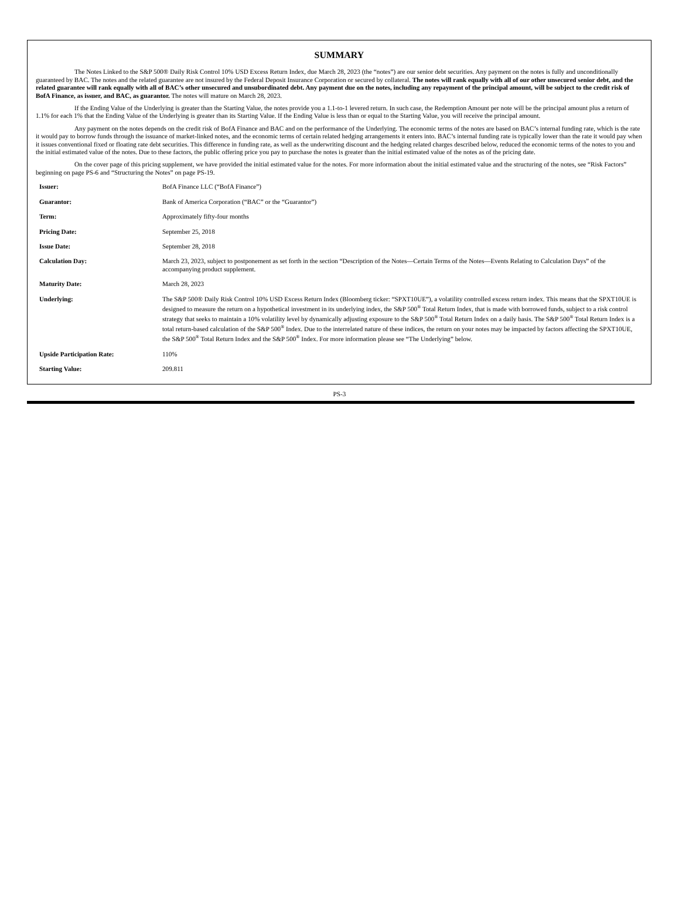SUMMARY
The Notes Linked to the S&P 500® Daily Risk Control 10% USD Excess Return Index, due March 28, 2023 (the “notes”) are our senior debt securities. Any payment on the notes is fully and unconditionally guaranteed by BAC. The notes and the related guarantee are not insured by the Federal Deposit Insurance Corporation or secured by collateral. The notes will rank equally with all of our other unsecured senior debt, and the related guarantee will rank equally with all of BAC’s other unsecured and unsubordinated debt. Any payment due on the notes, including any repayment of the principal amount, will be subject to the credit risk of BofA Finance, as issuer, and BAC, as guarantor. The notes will mature on March 28, 2023.
If the Ending Value of the Underlying is greater than the Starting Value, the notes provide you a 1.1-to-1 levered return. In such case, the Redemption Amount per note will be the principal amount plus a return of 1.1% for each 1% that the Ending Value of the Underlying is greater than its Starting Value. If the Ending Value is less than or equal to the Starting Value, you will receive the principal amount.
Any payment on the notes depends on the credit risk of BofA Finance and BAC and on the performance of the Underlying. The economic terms of the notes are based on BAC’s internal funding rate, which is the rate it would pay to borrow funds through the issuance of market-linked notes, and the economic terms of certain related hedging arrangements it enters into. BAC’s internal funding rate is typically lower than the rate it would pay when it issues conventional fixed or floating rate debt securities. This difference in funding rate, as well as the underwriting discount and the hedging related charges described below, reduced the economic terms of the notes to you and the initial estimated value of the notes. Due to these factors, the public offering price you pay to purchase the notes is greater than the initial estimated value of the notes as of the pricing date.
On the cover page of this pricing supplement, we have provided the initial estimated value for the notes. For more information about the initial estimated value and the structuring of the notes, see “Risk Factors” beginning on page PS-6 and “Structuring the Notes” on page PS-19.
| Issuer: | BofA Finance LLC (“BofA Finance”) |
| Guarantor: | Bank of America Corporation (“BAC” or the “Guarantor”) |
| Term: | Approximately fifty-four months |
| Pricing Date: | September 25, 2018 |
| Issue Date: | September 28, 2018 |
| Calculation Day: | March 23, 2023, subject to postponement as set forth in the section “Description of the Notes—Certain Terms of the Notes—Events Relating to Calculation Days” of the accompanying product supplement. |
| Maturity Date: | March 28, 2023 |
| Underlying: | The S&P 500® Daily Risk Control 10% USD Excess Return Index (Bloomberg ticker: “SPXT10UE”), a volatility controlled excess return index. This means that the SPXT10UE is designed to measure the return on a hypothetical investment in its underlying index, the S&P 500<sup>®</sup> Total Return Index, that is made with borrowed funds, subject to a risk control strategy that seeks to maintain a 10% volatility level by dynamically adjusting exposure to the S&P 500<sup>®</sup> Total Return Index on a daily basis. The S&P 500<sup>®</sup> Total Return Index is a total return-based calculation of the S&P 500<sup>®</sup> Index. Due to the interrelated nature of these indices, the return on your notes may be impacted by factors affecting the SPXT10UE, the S&P 500<sup>®</sup> Total Return Index and the S&P 500<sup>®</sup> Index. For more information please see “The Underlying” below. |
| Upside Participation Rate: | 110% |
| Starting Value: | 209.811 |
PS-3